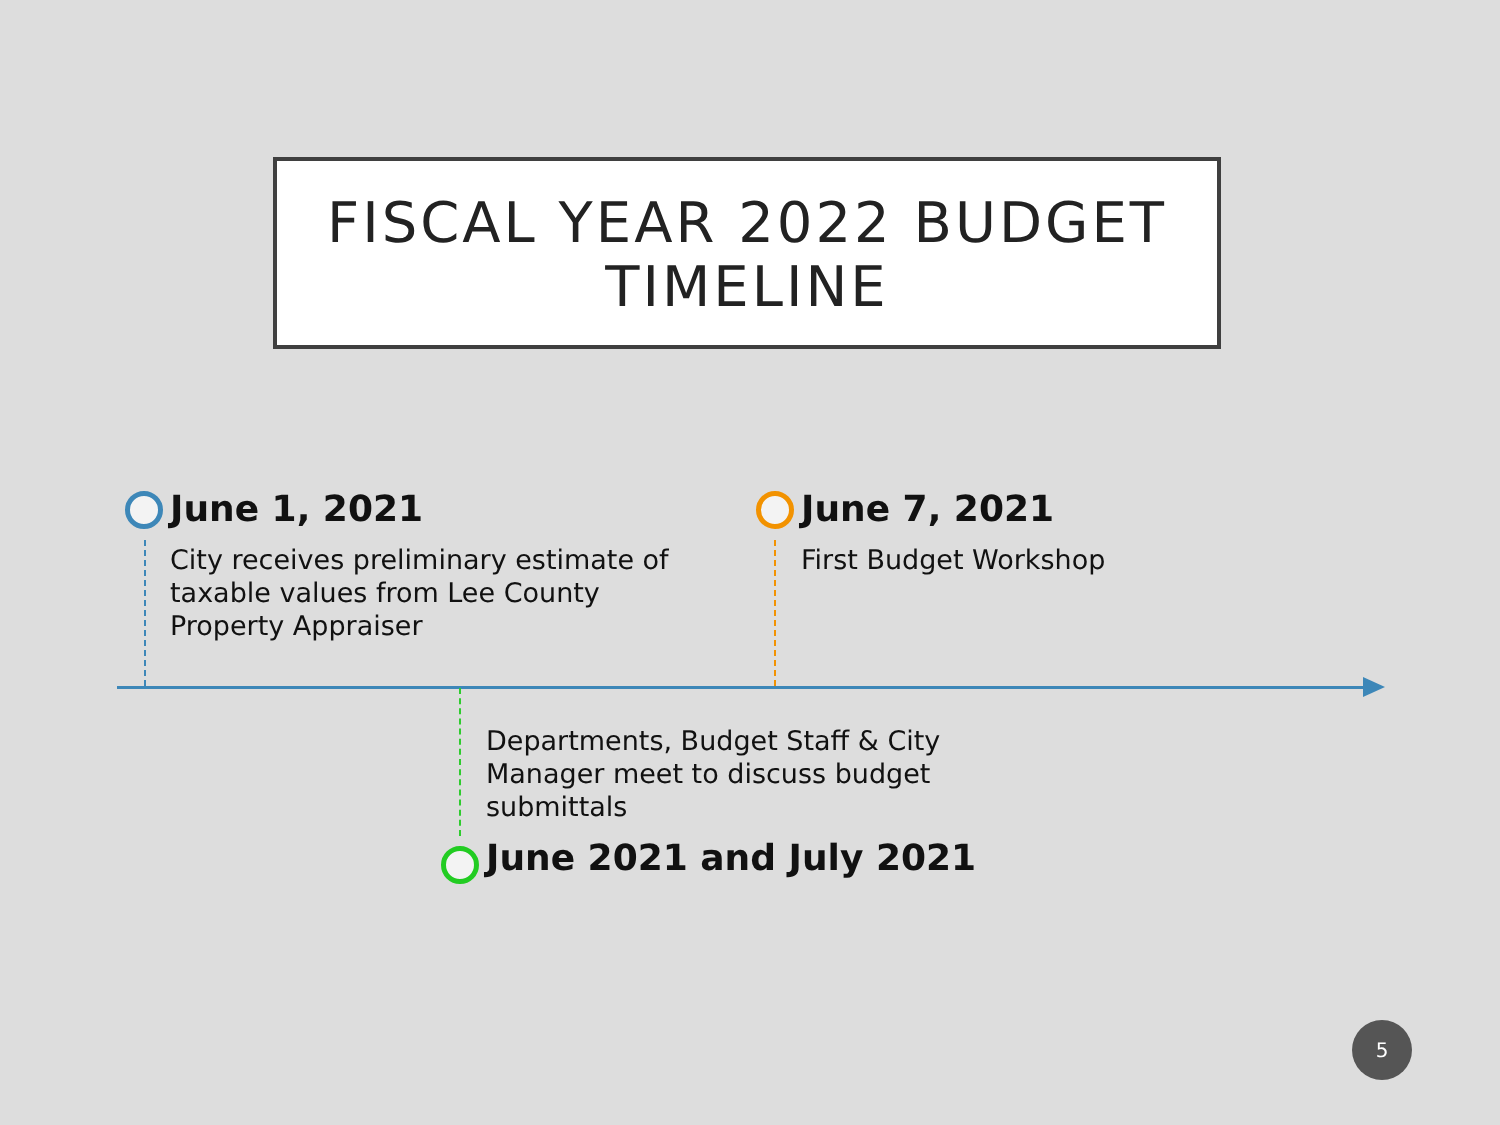FISCAL YEAR 2022 BUDGET
TIMELINE
June 1, 2021
City receives preliminary estimate of
taxable values from Lee County
Property Appraiser
June 7, 2021
First Budget Workshop
Departments, Budget Staff & City
Manager meet to discuss budget
submittals
June 2021 and July 2021
5